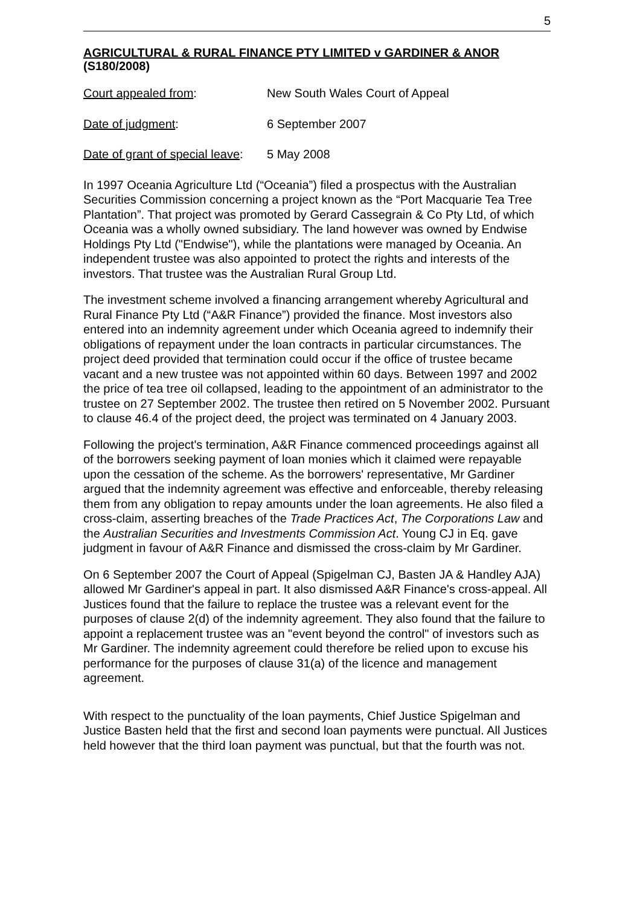5
AGRICULTURAL & RURAL FINANCE PTY LIMITED v GARDINER & ANOR
(S180/2008)
Court appealed from: New South Wales Court of Appeal
Date of judgment: 6 September 2007
Date of grant of special leave:
5 May 2008
In 1997 Oceania Agriculture Ltd (“Oceania”) filed a prospectus with the Australian Securities Commission concerning a project known as the “Port Macquarie Tea Tree Plantation”. That project was promoted by Gerard Cassegrain & Co Pty Ltd, of which Oceania was a wholly owned subsidiary. The land however was owned by Endwise Holdings Pty Ltd ("Endwise"), while the plantations were managed by Oceania. An independent trustee was also appointed to protect the rights and interests of the investors. That trustee was the Australian Rural Group Ltd.
The investment scheme involved a financing arrangement whereby Agricultural and Rural Finance Pty Ltd (“A&R Finance”) provided the finance. Most investors also entered into an indemnity agreement under which Oceania agreed to indemnify their obligations of repayment under the loan contracts in particular circumstances. The project deed provided that termination could occur if the office of trustee became vacant and a new trustee was not appointed within 60 days. Between 1997 and 2002 the price of tea tree oil collapsed, leading to the appointment of an administrator to the trustee on 27 September 2002. The trustee then retired on 5 November 2002. Pursuant to clause 46.4 of the project deed, the project was terminated on 4 January 2003.
Following the project's termination, A&R Finance commenced proceedings against all of the borrowers seeking payment of loan monies which it claimed were repayable upon the cessation of the scheme. As the borrowers' representative, Mr Gardiner argued that the indemnity agreement was effective and enforceable, thereby releasing them from any obligation to repay amounts under the loan agreements. He also filed a cross-claim, asserting breaches of the Trade Practices Act, The Corporations Law and the Australian Securities and Investments Commission Act. Young CJ in Eq. gave judgment in favour of A&R Finance and dismissed the cross-claim by Mr Gardiner.
On 6 September 2007 the Court of Appeal (Spigelman CJ, Basten JA & Handley AJA) allowed Mr Gardiner's appeal in part. It also dismissed A&R Finance's cross-appeal. All Justices found that the failure to replace the trustee was a relevant event for the purposes of clause 2(d) of the indemnity agreement. They also found that the failure to appoint a replacement trustee was an "event beyond the control" of investors such as Mr Gardiner. The indemnity agreement could therefore be relied upon to excuse his performance for the purposes of clause 31(a) of the licence and management agreement.
With respect to the punctuality of the loan payments, Chief Justice Spigelman and Justice Basten held that the first and second loan payments were punctual. All Justices held however that the third loan payment was punctual, but that the fourth was not.